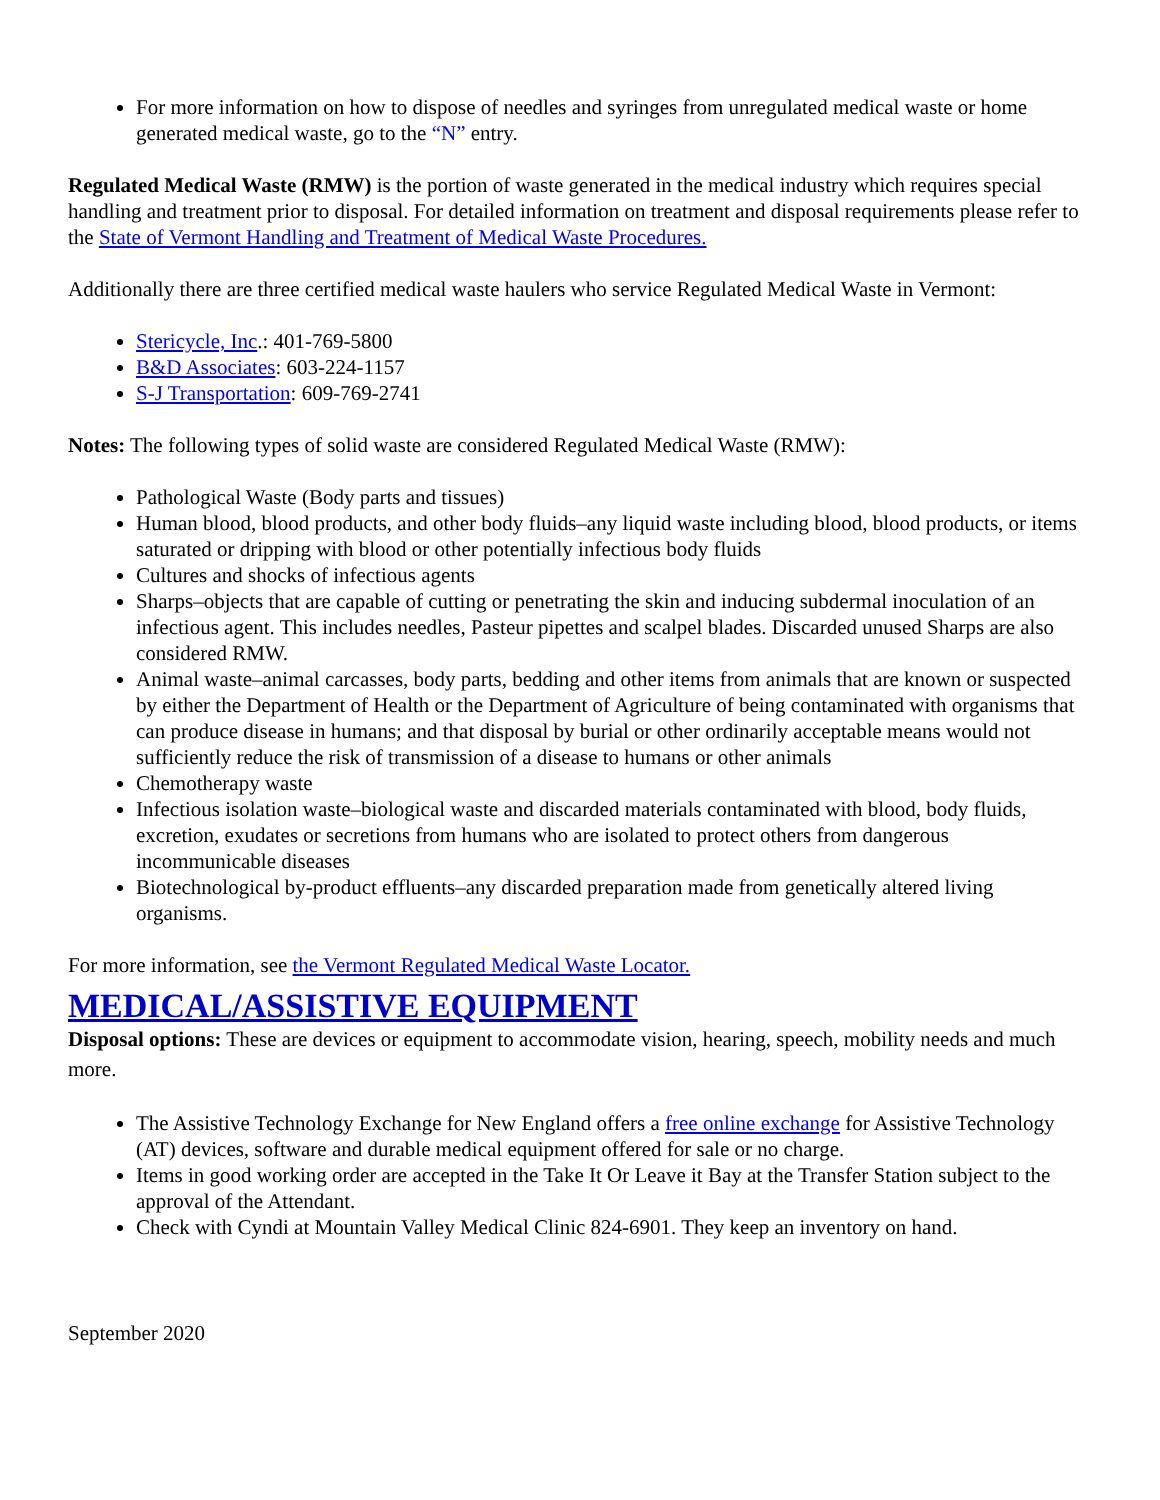For more information on how to dispose of needles and syringes from unregulated medical waste or home generated medical waste, go to the “N” entry.
Regulated Medical Waste (RMW) is the portion of waste generated in the medical industry which requires special handling and treatment prior to disposal. For detailed information on treatment and disposal requirements please refer to the State of Vermont Handling and Treatment of Medical Waste Procedures.
Additionally there are three certified medical waste haulers who service Regulated Medical Waste in Vermont:
Stericycle, Inc.: 401-769-5800
B&D Associates: 603-224-1157
S-J Transportation: 609-769-2741
Notes: The following types of solid waste are considered Regulated Medical Waste (RMW):
Pathological Waste (Body parts and tissues)
Human blood, blood products, and other body fluids–any liquid waste including blood, blood products, or items saturated or dripping with blood or other potentially infectious body fluids
Cultures and shocks of infectious agents
Sharps–objects that are capable of cutting or penetrating the skin and inducing subdermal inoculation of an infectious agent. This includes needles, Pasteur pipettes and scalpel blades. Discarded unused Sharps are also considered RMW.
Animal waste–animal carcasses, body parts, bedding and other items from animals that are known or suspected by either the Department of Health or the Department of Agriculture of being contaminated with organisms that can produce disease in humans; and that disposal by burial or other ordinarily acceptable means would not sufficiently reduce the risk of transmission of a disease to humans or other animals
Chemotherapy waste
Infectious isolation waste–biological waste and discarded materials contaminated with blood, body fluids, excretion, exudates or secretions from humans who are isolated to protect others from dangerous incommunicable diseases
Biotechnological by-product effluents–any discarded preparation made from genetically altered living organisms.
For more information, see the Vermont Regulated Medical Waste Locator.
MEDICAL/ASSISTIVE EQUIPMENT
Disposal options: These are devices or equipment to accommodate vision, hearing, speech, mobility needs and much more.
The Assistive Technology Exchange for New England offers a free online exchange for Assistive Technology (AT) devices, software and durable medical equipment offered for sale or no charge.
Items in good working order are accepted in the Take It Or Leave it Bay at the Transfer Station subject to the approval of the Attendant.
Check with Cyndi at Mountain Valley Medical Clinic 824-6901. They keep an inventory on hand.
September 2020